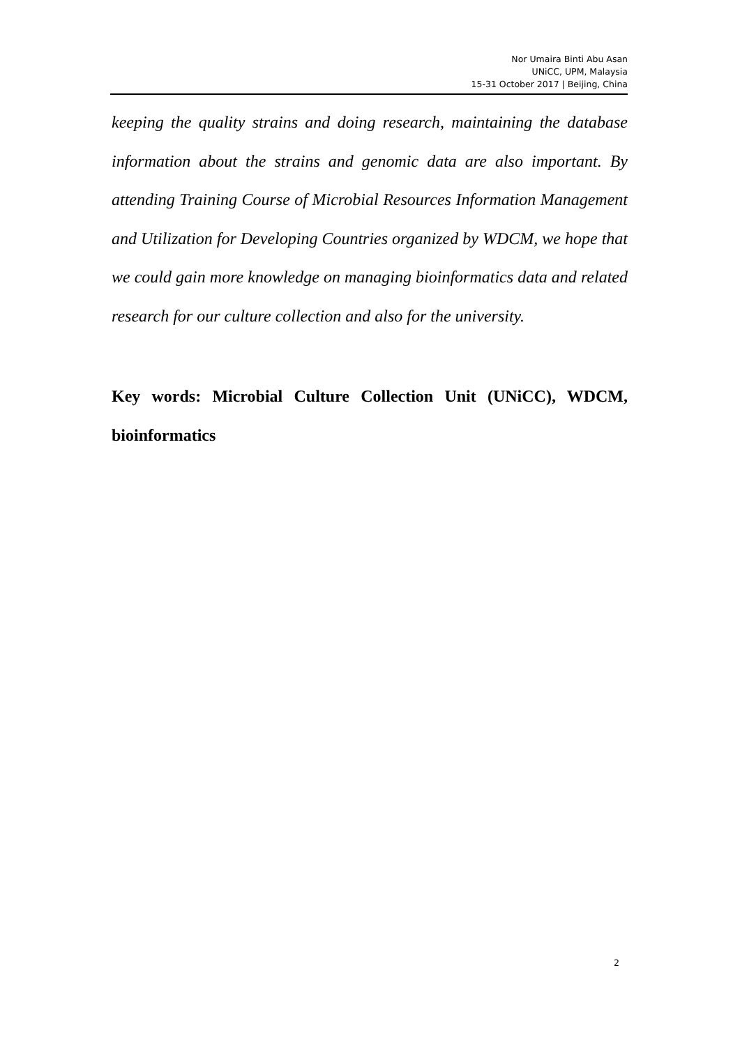Nor Umaira Binti Abu Asan
UNiCC, UPM, Malaysia
15-31 October 2017 | Beijing, China
keeping the quality strains and doing research, maintaining the database information about the strains and genomic data are also important. By attending Training Course of Microbial Resources Information Management and Utilization for Developing Countries organized by WDCM, we hope that we could gain more knowledge on managing bioinformatics data and related research for our culture collection and also for the university.
Key words: Microbial Culture Collection Unit (UNiCC), WDCM, bioinformatics
2